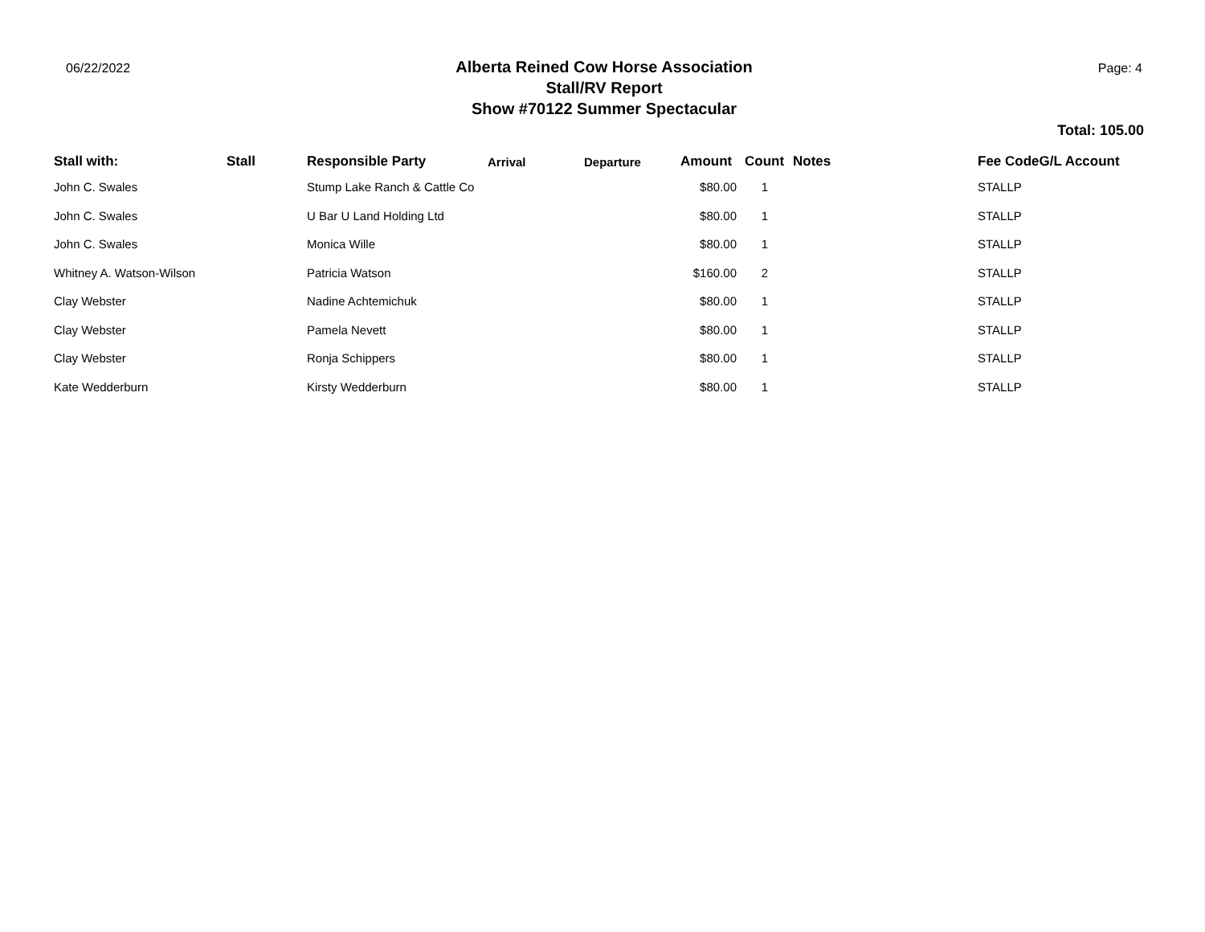06/22/2022
Alberta Reined Cow Horse Association
Stall/RV Report
Show #70122 Summer Spectacular
Page: 4
Total: 105.00
| Stall with: | Stall | Responsible Party | Arrival | Departure | Amount | Count | Notes | Fee CodeG/L Account |
| --- | --- | --- | --- | --- | --- | --- | --- | --- |
| John C. Swales | | Stump Lake Ranch & Cattle Co | | | $80.00 | 1 | | STALLP |
| John C. Swales | | U Bar U Land Holding Ltd | | | $80.00 | 1 | | STALLP |
| John C. Swales | | Monica Wille | | | $80.00 | 1 | | STALLP |
| Whitney A. Watson-Wilson | | Patricia Watson | | | $160.00 | 2 | | STALLP |
| Clay Webster | | Nadine Achtemichuk | | | $80.00 | 1 | | STALLP |
| Clay Webster | | Pamela Nevett | | | $80.00 | 1 | | STALLP |
| Clay Webster | | Ronja Schippers | | | $80.00 | 1 | | STALLP |
| Kate Wedderburn | | Kirsty Wedderburn | | | $80.00 | 1 | | STALLP |